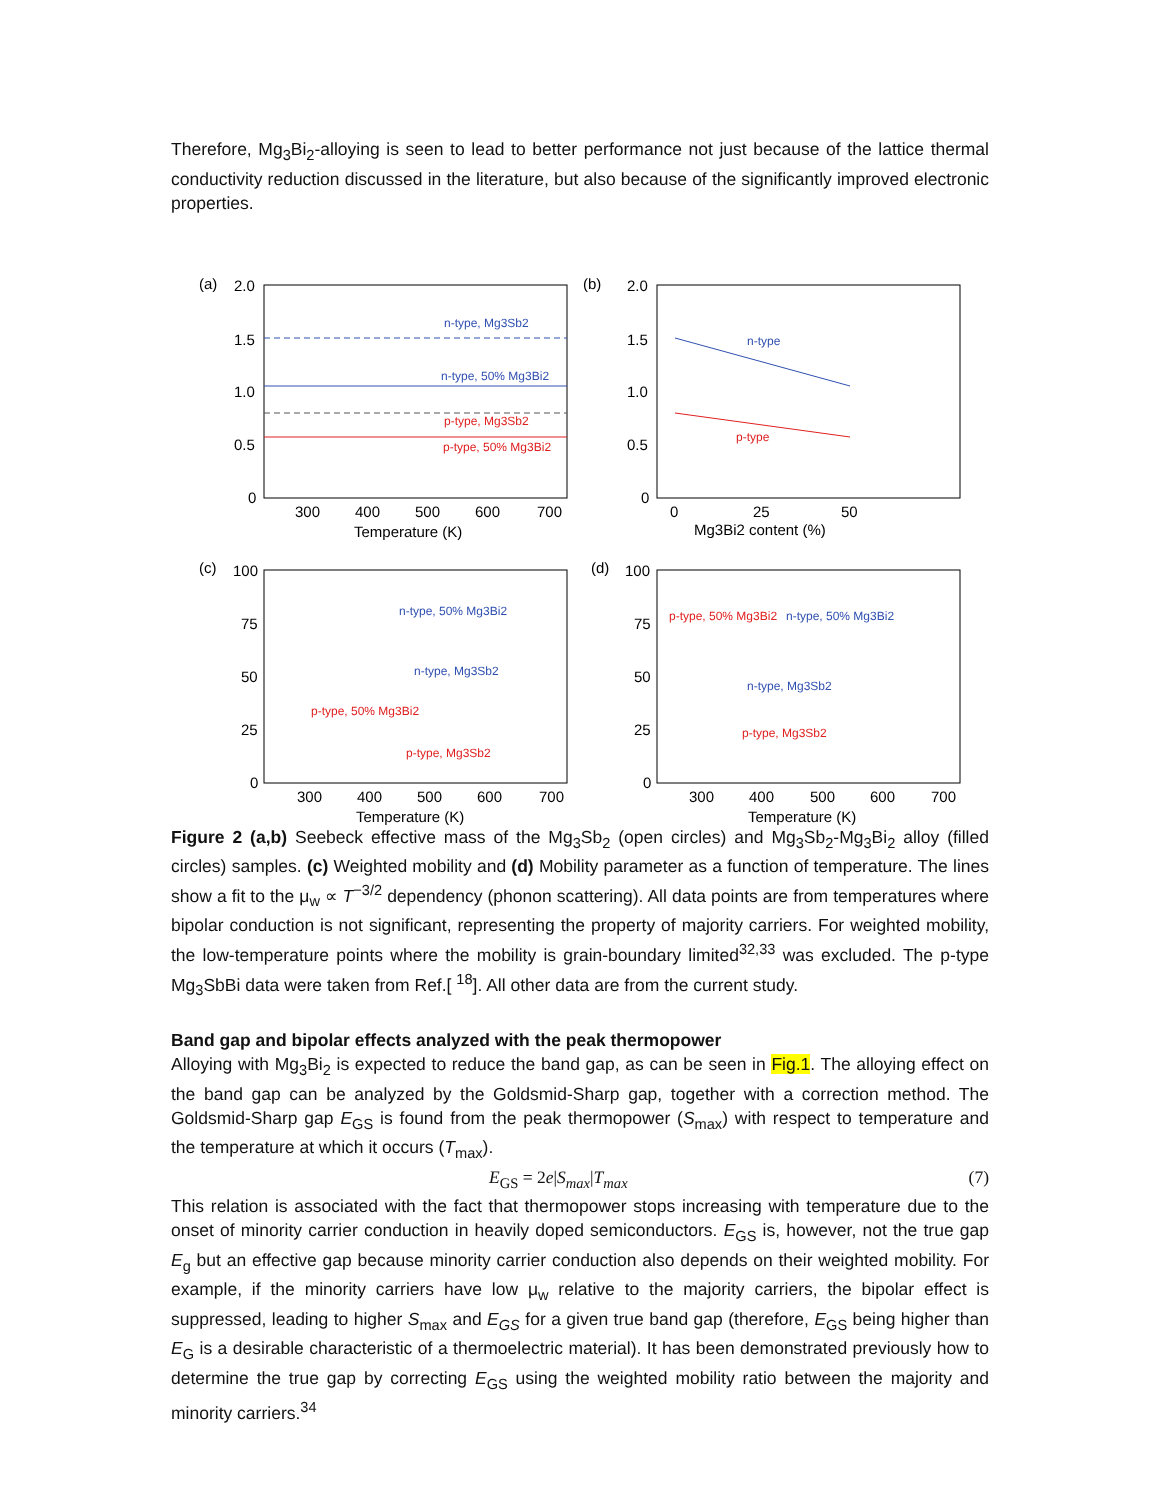Therefore, Mg<sub>3</sub>Bi<sub>2</sub>-alloying is seen to lead to better performance not just because of the lattice thermal conductivity reduction discussed in the literature, but also because of the significantly improved electronic properties.
(a)
2.0
1.5
1.0
0.5
0
300
400
500
600
700
Temperature (K)
n-type, Mg3Sb2
n-type, 50% Mg3Bi2
p-type, Mg3Sb2
p-type, 50% Mg3Bi2
(b)
2.0
1.5
1.0
0.5
0
0
25
50
Mg3Bi2 content (%)
n-type
p-type
(c)
100
75
50
25
0
300
400
500
600
700
Temperature (K)
n-type, 50% Mg3Bi2
n-type, Mg3Sb2
p-type, 50% Mg3Bi2
p-type, Mg3Sb2
(d)
100
75
50
25
0
300
400
500
600
700
Temperature (K)
p-type, 50% Mg3Bi2
n-type, 50% Mg3Bi2
n-type, Mg3Sb2
p-type, Mg3Sb2
Figure 2 (a,b) Seebeck effective mass of the Mg<sub>3</sub>Sb<sub>2</sub> (open circles) and Mg<sub>3</sub>Sb<sub>2</sub>-Mg<sub>3</sub>Bi<sub>2</sub> alloy (filled circles) samples. (c) Weighted mobility and (d) Mobility parameter as a function of temperature. The lines show a fit to the μ<sub>w</sub> ∝ T<sup>−3/2</sup> dependency (phonon scattering). All data points are from temperatures where bipolar conduction is not significant, representing the property of majority carriers. For weighted mobility, the low-temperature points where the mobility is grain-boundary limited<sup>32,33</sup> was excluded. The p-type Mg<sub>3</sub>SbBi data were taken from Ref.[ <sup>18</sup>]. All other data are from the current study.
Band gap and bipolar effects analyzed with the peak thermopower
Alloying with Mg<sub>3</sub>Bi<sub>2</sub> is expected to reduce the band gap, as can be seen in Fig.1. The alloying effect on the band gap can be analyzed by the Goldsmid-Sharp gap, together with a correction method. The Goldsmid-Sharp gap E<sub>GS</sub> is found from the peak thermopower (S<sub>max</sub>) with respect to temperature and the temperature at which it occurs (T<sub>max</sub>).
E<sub>GS</sub> = 2e|S<sub>max</sub>|T<sub>max</sub> (7)
This relation is associated with the fact that thermopower stops increasing with temperature due to the onset of minority carrier conduction in heavily doped semiconductors. E<sub>GS</sub> is, however, not the true gap E<sub>g</sub> but an effective gap because minority carrier conduction also depends on their weighted mobility. For example, if the minority carriers have low μ<sub>w</sub> relative to the majority carriers, the bipolar effect is suppressed, leading to higher S<sub>max</sub> and E<sub>GS</sub> for a given true band gap (therefore, E<sub>GS</sub> being higher than E<sub>G</sub> is a desirable characteristic of a thermoelectric material). It has been demonstrated previously how to determine the true gap by correcting E<sub>GS</sub> using the weighted mobility ratio between the majority and minority carriers.<sup>34</sup>